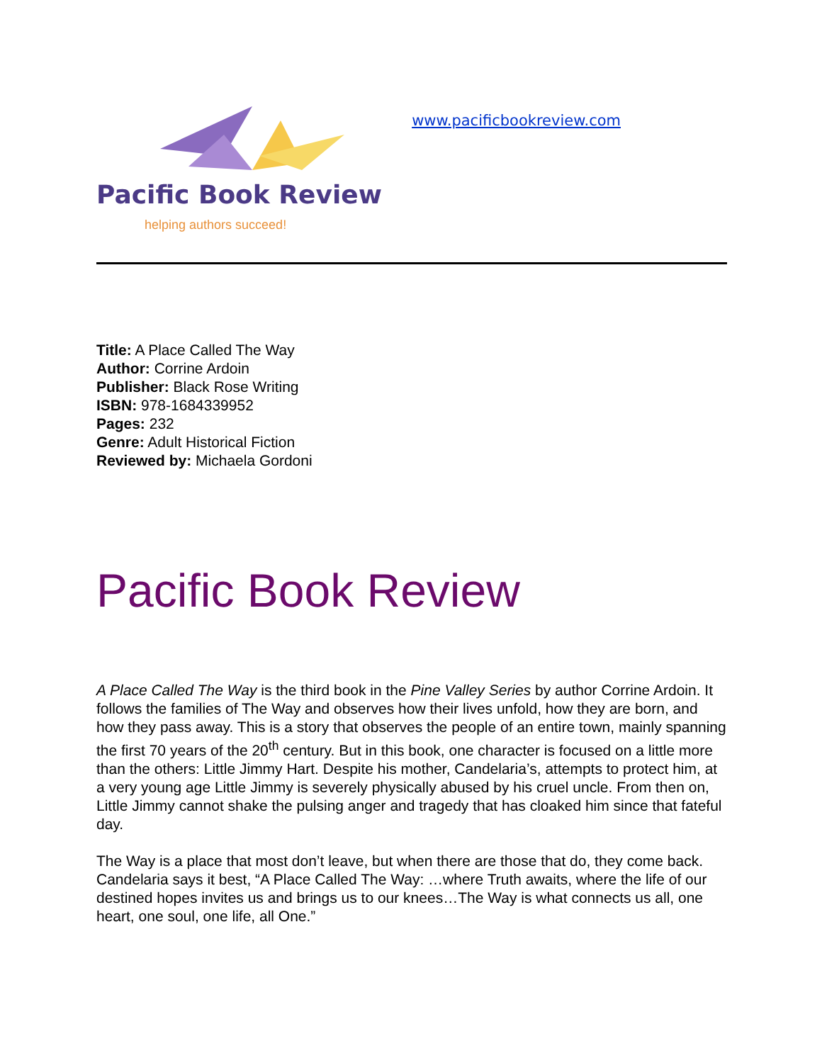Pacific Book Review
helping authors succeed!
www.pacificbookreview.com
Title: A Place Called The Way
Author: Corrine Ardoin
Publisher: Black Rose Writing
ISBN: 978-1684339952
Pages: 232
Genre: Adult Historical Fiction
Reviewed by: Michaela Gordoni
Pacific Book Review
A Place Called The Way is the third book in the Pine Valley Series by author Corrine Ardoin. It follows the families of The Way and observes how their lives unfold, how they are born, and how they pass away. This is a story that observes the people of an entire town, mainly spanning the first 70 years of the 20<sup>th</sup> century. But in this book, one character is focused on a little more than the others: Little Jimmy Hart. Despite his mother, Candelaria’s, attempts to protect him, at a very young age Little Jimmy is severely physically abused by his cruel uncle. From then on, Little Jimmy cannot shake the pulsing anger and tragedy that has cloaked him since that fateful day.
The Way is a place that most don’t leave, but when there are those that do, they come back. Candelaria says it best, “A Place Called The Way: …where Truth awaits, where the life of our destined hopes invites us and brings us to our knees…The Way is what connects us all, one heart, one soul, one life, all One.”